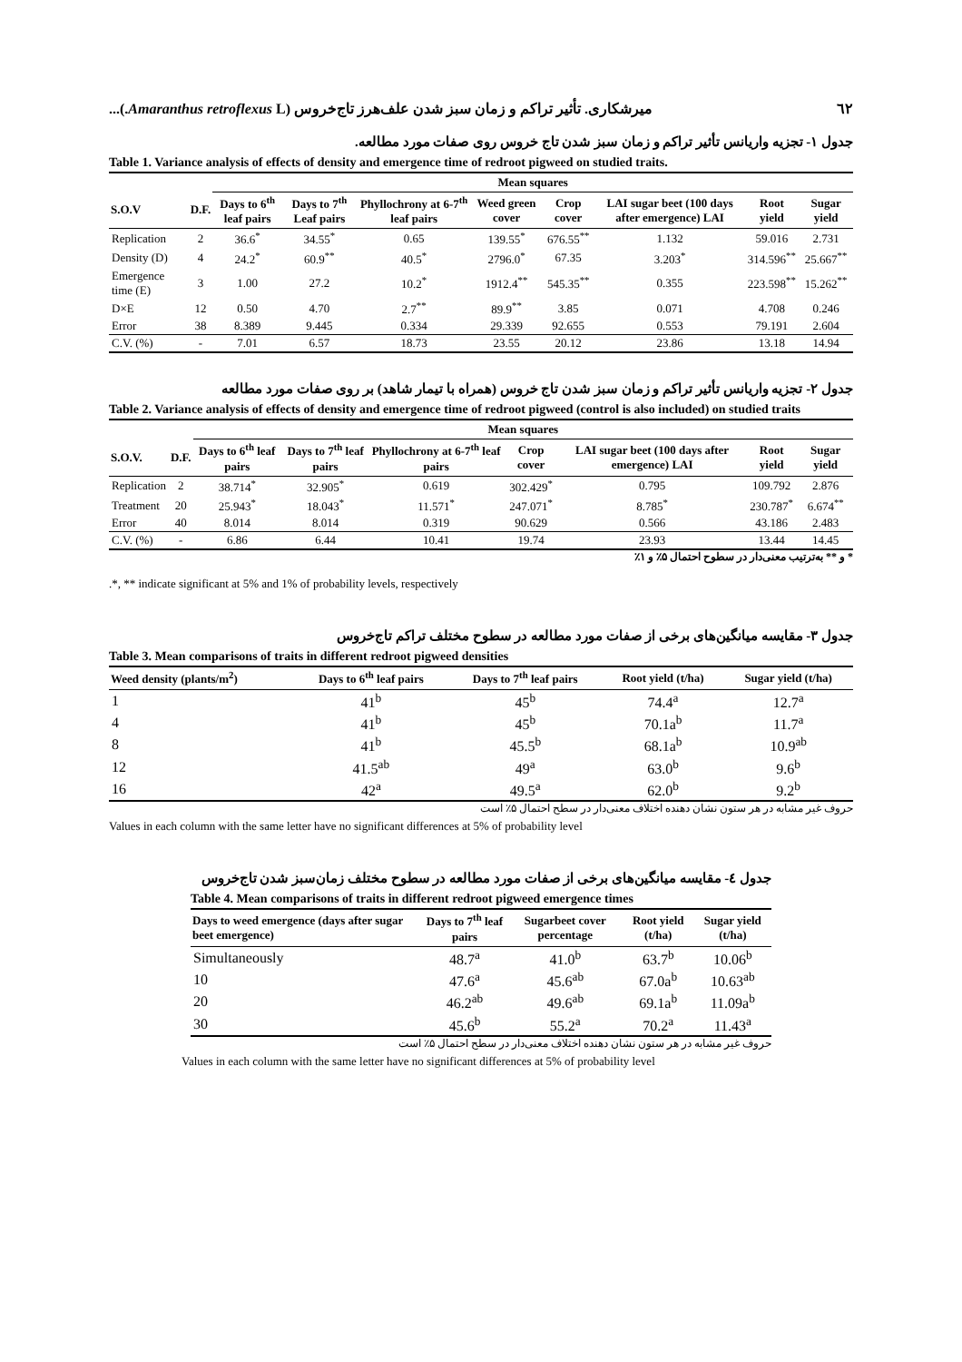٦٢ میرشکاری. تأثیر تراکم و زمان سبز شدن علف‌هرز تاج‌خروس (Amaranthus retroflexus L.)...
جدول ۱- تجزیه واریانس تأثیر تراکم و زمان سبز شدن تاج خروس روی صفات مورد مطالعه.
Table 1. Variance analysis of effects of density and emergence time of redroot pigweed on studied traits.
| | | Mean squares | | | | | | | |
| --- | --- | --- | --- | --- | --- | --- | --- | --- | --- |
| S.O.V | D.F. | Days to 6<sup>th</sup> leaf pairs | Days to 7<sup>th</sup> Leaf pairs | Phyllochrony at 6-7<sup>th</sup> leaf pairs | Weed green cover | Crop cover | LAI sugar beet (100 days after emergence) LAI | Root yield | Sugar yield |
| Replication | 2 | 36.6<sup>*</sup> | 34.55<sup>*</sup> | 0.65 | 139.55<sup>*</sup> | 676.55<sup>**</sup> | 1.132 | 59.016 | 2.731 |
| Density (D) | 4 | 24.2<sup>*</sup> | 60.9<sup>**</sup> | 40.5<sup>*</sup> | 2796.0<sup>*</sup> | 67.35 | 3.203<sup>*</sup> | 314.596<sup>**</sup> | 25.667<sup>**</sup> |
| Emergence time (E) | 3 | 1.00 | 27.2 | 10.2<sup>*</sup> | 1912.4<sup>**</sup> | 545.35<sup>**</sup> | 0.355 | 223.598<sup>**</sup> | 15.262<sup>**</sup> |
| D×E | 12 | 0.50 | 4.70 | 2.7<sup>**</sup> | 89.9<sup>**</sup> | 3.85 | 0.071 | 4.708 | 0.246 |
| Error | 38 | 8.389 | 9.445 | 0.334 | 29.339 | 92.655 | 0.553 | 79.191 | 2.604 |
| C.V. (%) | - | 7.01 | 6.57 | 18.73 | 23.55 | 20.12 | 23.86 | 13.18 | 14.94 |
جدول ۲- تجزیه واریانس تأثیر تراکم و زمان سبز شدن تاج خروس (همراه با تیمار شاهد) بر روی صفات مورد مطالعه
Table 2. Variance analysis of effects of density and emergence time of redroot pigweed (control is also included) on studied traits
| | | Mean squares | | | | | | |
| --- | --- | --- | --- | --- | --- | --- | --- | --- |
| S.O.V. | D.F. | Days to 6<sup>th</sup> leaf pairs | Days to 7<sup>th</sup> leaf pairs | Phyllochrony at 6-7<sup>th</sup> leaf pairs | Crop cover | LAI sugar beet (100 days after emergence) LAI | Root yield | Sugar yield |
| Replication | 2 | 38.714<sup>*</sup> | 32.905<sup>*</sup> | 0.619 | 302.429<sup>*</sup> | 0.795 | 109.792 | 2.876 |
| Treatment | 20 | 25.943<sup>*</sup> | 18.043<sup>*</sup> | 11.571<sup>*</sup> | 247.071<sup>*</sup> | 8.785<sup>*</sup> | 230.787<sup>*</sup> | 6.674<sup>**</sup> |
| Error | 40 | 8.014 | 8.014 | 0.319 | 90.629 | 0.566 | 43.186 | 2.483 |
| C.V. (%) | - | 6.86 | 6.44 | 10.41 | 19.74 | 23.93 | 13.44 | 14.45 |
* و ** به‌ترتیب معنی‌دار در سطوح احتمال ۵٪ و ۱٪
.*, ** indicate significant at 5% and 1% of probability levels, respectively
جدول ۳- مقایسه میانگین‌های برخی از صفات مورد مطالعه در سطوح مختلف تراکم تاج‌خروس
Table 3. Mean comparisons of traits in different redroot pigweed densities
| Weed density (plants/m<sup>2</sup>) | Days to 6<sup>th</sup> leaf pairs | Days to 7<sup>th</sup> leaf pairs | Root yield (t/ha) | Sugar yield (t/ha) |
| --- | --- | --- | --- | --- |
| 1 | 41<sup>b</sup> | 45<sup>b</sup> | 74.4<sup>a</sup> | 12.7<sup>a</sup> |
| 4 | 41<sup>b</sup> | 45<sup>b</sup> | 70.1a<sup>b</sup> | 11.7<sup>a</sup> |
| 8 | 41<sup>b</sup> | 45.5<sup>b</sup> | 68.1a<sup>b</sup> | 10.9<sup>ab</sup> |
| 12 | 41.5<sup>ab</sup> | 49<sup>a</sup> | 63.0<sup>b</sup> | 9.6<sup>b</sup> |
| 16 | 42<sup>a</sup> | 49.5<sup>a</sup> | 62.0<sup>b</sup> | 9.2<sup>b</sup> |
حروف غیر مشابه در هر ستون نشان دهنده اختلاف معنی‌دار در سطح احتمال ۵٪ است
Values in each column with the same letter have no significant differences at 5% of probability level
جدول ٤- مقایسه میانگین‌های برخی از صفات مورد مطالعه در سطوح مختلف زمان‌سبز شدن تاج‌خروس
Table 4. Mean comparisons of traits in different redroot pigweed emergence times
| Days to weed emergence (days after sugar beet emergence) | Days to 7<sup>th</sup> leaf pairs | Sugarbeet cover percentage | Root yield (t/ha) | Sugar yield (t/ha) |
| --- | --- | --- | --- | --- |
| Simultaneously | 48.7<sup>a</sup> | 41.0<sup>b</sup> | 63.7<sup>b</sup> | 10.06<sup>b</sup> |
| 10 | 47.6<sup>a</sup> | 45.6<sup>ab</sup> | 67.0a<sup>b</sup> | 10.63<sup>ab</sup> |
| 20 | 46.2<sup>ab</sup> | 49.6<sup>ab</sup> | 69.1a<sup>b</sup> | 11.09a<sup>b</sup> |
| 30 | 45.6<sup>b</sup> | 55.2<sup>a</sup> | 70.2<sup>a</sup> | 11.43<sup>a</sup> |
حروف غیر مشابه در هر ستون نشان دهنده اختلاف معنی‌دار در سطح احتمال ۵٪ است
Values in each column with the same letter have no significant differences at 5% of probability level